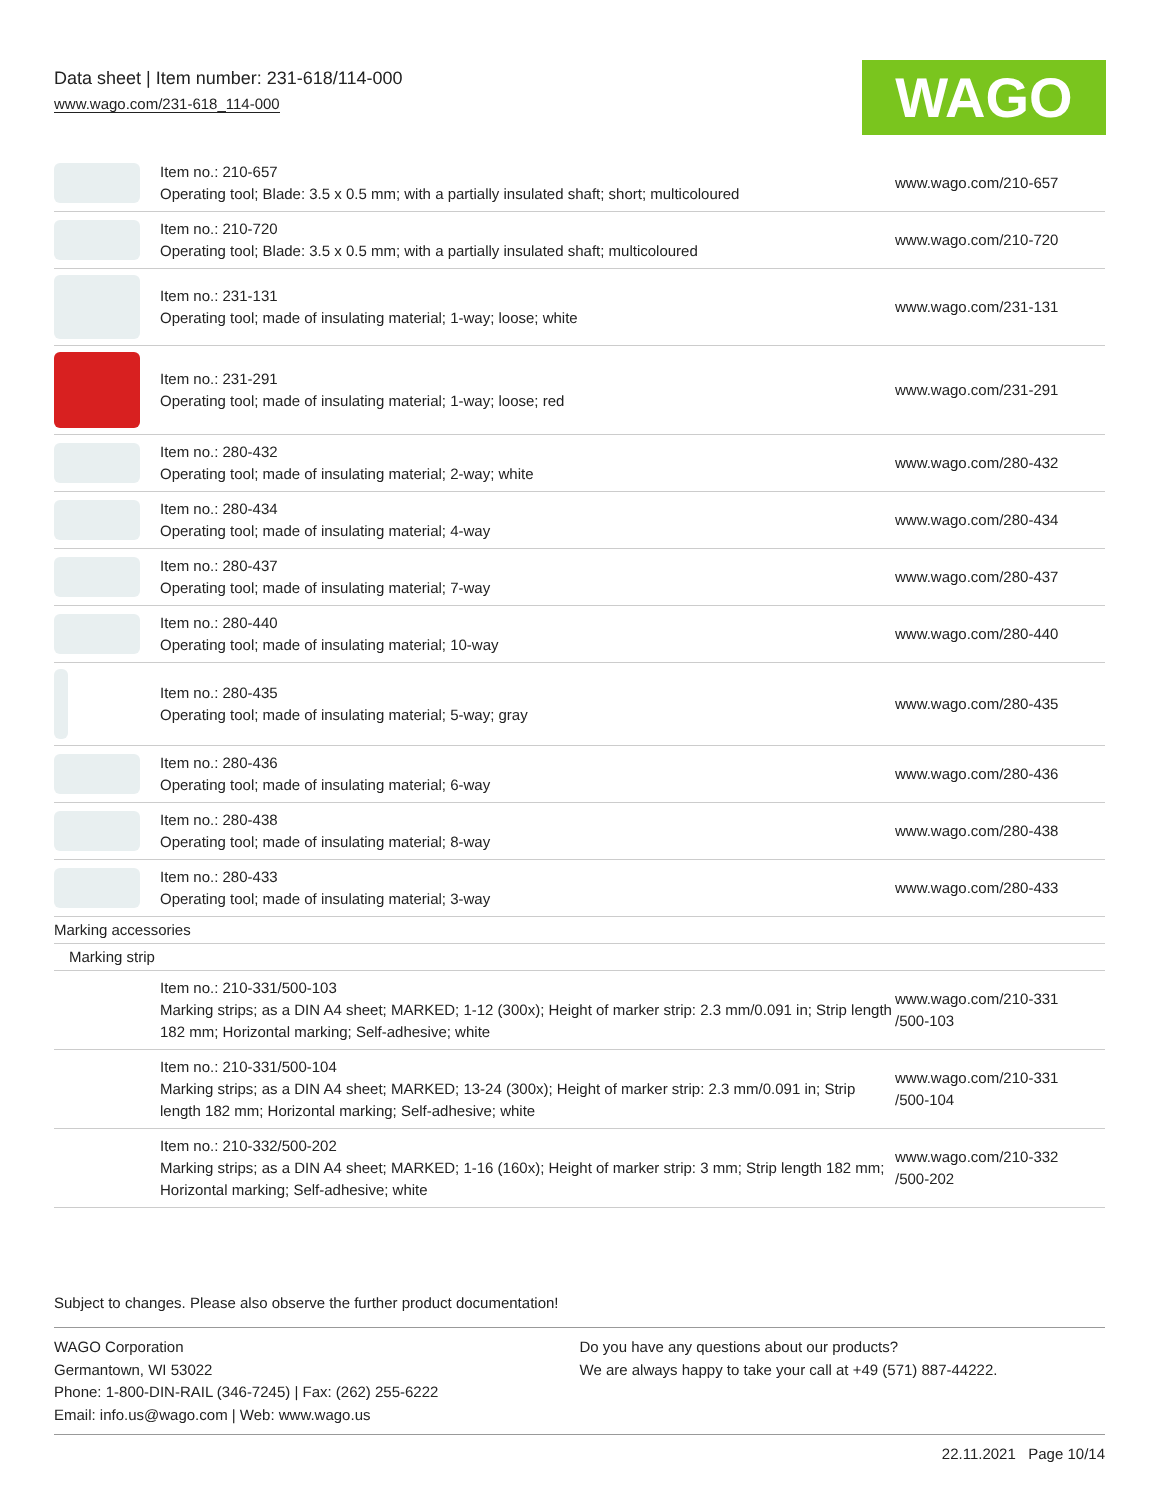Data sheet | Item number: 231-618/114-000
www.wago.com/231-618_114-000
WAGO
| | Item no.: 210-657 Operating tool; Blade: 3.5 x 0.5 mm; with a partially insulated shaft; short; multicoloured | www.wago.com/210-657 |
| | Item no.: 210-720 Operating tool; Blade: 3.5 x 0.5 mm; with a partially insulated shaft; multicoloured | www.wago.com/210-720 |
| | Item no.: 231-131 Operating tool; made of insulating material; 1-way; loose; white | www.wago.com/231-131 |
| | Item no.: 231-291 Operating tool; made of insulating material; 1-way; loose; red | www.wago.com/231-291 |
| | Item no.: 280-432 Operating tool; made of insulating material; 2-way; white | www.wago.com/280-432 |
| | Item no.: 280-434 Operating tool; made of insulating material; 4-way | www.wago.com/280-434 |
| | Item no.: 280-437 Operating tool; made of insulating material; 7-way | www.wago.com/280-437 |
| | Item no.: 280-440 Operating tool; made of insulating material; 10-way | www.wago.com/280-440 |
| | Item no.: 280-435 Operating tool; made of insulating material; 5-way; gray | www.wago.com/280-435 |
| | Item no.: 280-436 Operating tool; made of insulating material; 6-way | www.wago.com/280-436 |
| | Item no.: 280-438 Operating tool; made of insulating material; 8-way | www.wago.com/280-438 |
| | Item no.: 280-433 Operating tool; made of insulating material; 3-way | www.wago.com/280-433 |
| Marking accessories | | |
| Marking strip | | |
| | Item no.: 210-331/500-103 Marking strips; as a DIN A4 sheet; MARKED; 1-12 (300x); Height of marker strip: 2.3 mm/0.091 in; Strip length 182 mm; Horizontal marking; Self-adhesive; white | www.wago.com/210-331 /500-103 |
| | Item no.: 210-331/500-104 Marking strips; as a DIN A4 sheet; MARKED; 13-24 (300x); Height of marker strip: 2.3 mm/0.091 in; Strip length 182 mm; Horizontal marking; Self-adhesive; white | www.wago.com/210-331 /500-104 |
| | Item no.: 210-332/500-202 Marking strips; as a DIN A4 sheet; MARKED; 1-16 (160x); Height of marker strip: 3 mm; Strip length 182 mm; Horizontal marking; Self-adhesive; white | www.wago.com/210-332 /500-202 |
Subject to changes. Please also observe the further product documentation!
WAGO Corporation
Germantown, WI 53022
Phone: 1-800-DIN-RAIL (346-7245) | Fax: (262) 255-6222
Email: info.us@wago.com | Web: www.wago.us
Do you have any questions about our products?
We are always happy to take your call at +49 (571) 887-44222.
22.11.2021 Page 10/14